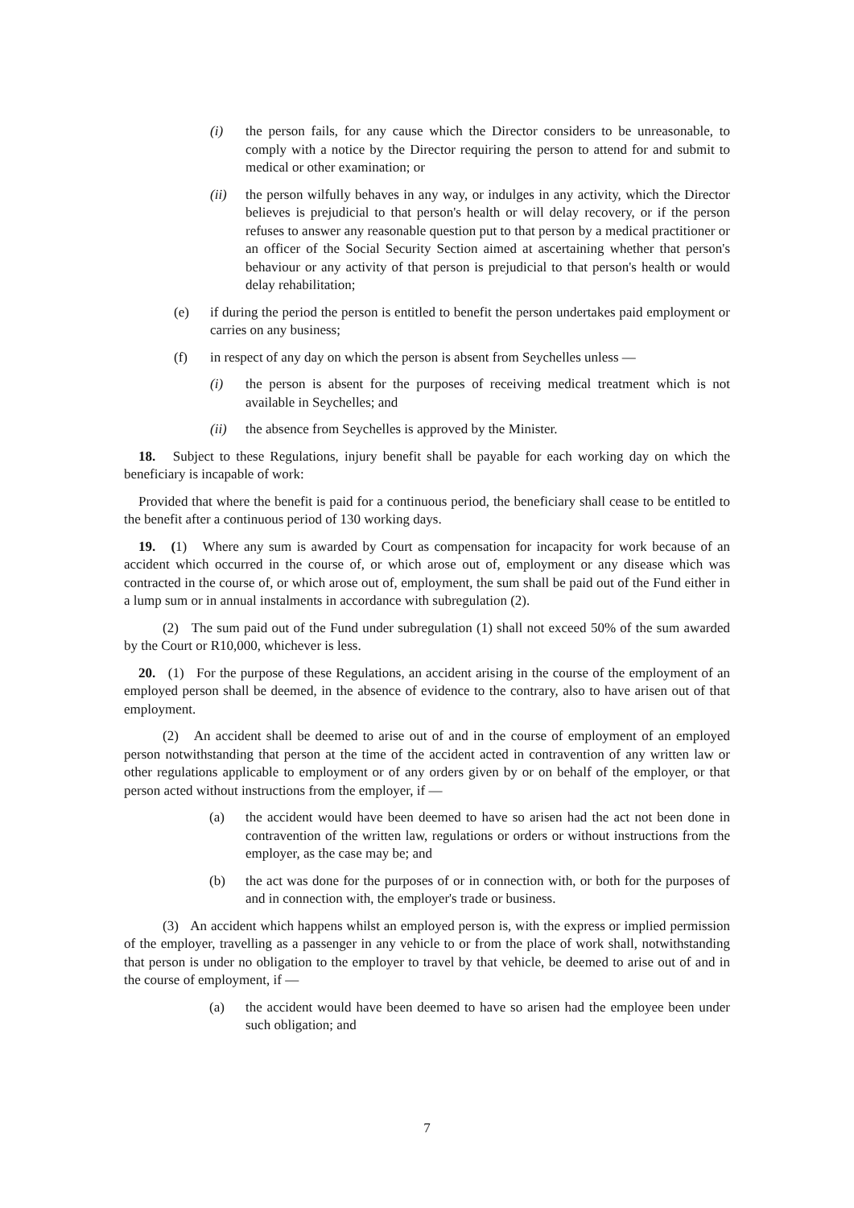(i) the person fails, for any cause which the Director considers to be unreasonable, to comply with a notice by the Director requiring the person to attend for and submit to medical or other examination; or
(ii) the person wilfully behaves in any way, or indulges in any activity, which the Director believes is prejudicial to that person's health or will delay recovery, or if the person refuses to answer any reasonable question put to that person by a medical practitioner or an officer of the Social Security Section aimed at ascertaining whether that person's behaviour or any activity of that person is prejudicial to that person's health or would delay rehabilitation;
(e) if during the period the person is entitled to benefit the person undertakes paid employment or carries on any business;
(f) in respect of any day on which the person is absent from Seychelles unless —
(i) the person is absent for the purposes of receiving medical treatment which is not available in Seychelles; and
(ii) the absence from Seychelles is approved by the Minister.
18. Subject to these Regulations, injury benefit shall be payable for each working day on which the beneficiary is incapable of work:
Provided that where the benefit is paid for a continuous period, the beneficiary shall cease to be entitled to the benefit after a continuous period of 130 working days.
19. (1) Where any sum is awarded by Court as compensation for incapacity for work because of an accident which occurred in the course of, or which arose out of, employment or any disease which was contracted in the course of, or which arose out of, employment, the sum shall be paid out of the Fund either in a lump sum or in annual instalments in accordance with subregulation (2).
(2) The sum paid out of the Fund under subregulation (1) shall not exceed 50% of the sum awarded by the Court or R10,000, whichever is less.
20. (1) For the purpose of these Regulations, an accident arising in the course of the employment of an employed person shall be deemed, in the absence of evidence to the contrary, also to have arisen out of that employment.
(2) An accident shall be deemed to arise out of and in the course of employment of an employed person notwithstanding that person at the time of the accident acted in contravention of any written law or other regulations applicable to employment or of any orders given by or on behalf of the employer, or that person acted without instructions from the employer, if —
(a) the accident would have been deemed to have so arisen had the act not been done in contravention of the written law, regulations or orders or without instructions from the employer, as the case may be; and
(b) the act was done for the purposes of or in connection with, or both for the purposes of and in connection with, the employer's trade or business.
(3) An accident which happens whilst an employed person is, with the express or implied permission of the employer, travelling as a passenger in any vehicle to or from the place of work shall, notwithstanding that person is under no obligation to the employer to travel by that vehicle, be deemed to arise out of and in the course of employment, if —
(a) the accident would have been deemed to have so arisen had the employee been under such obligation; and
7